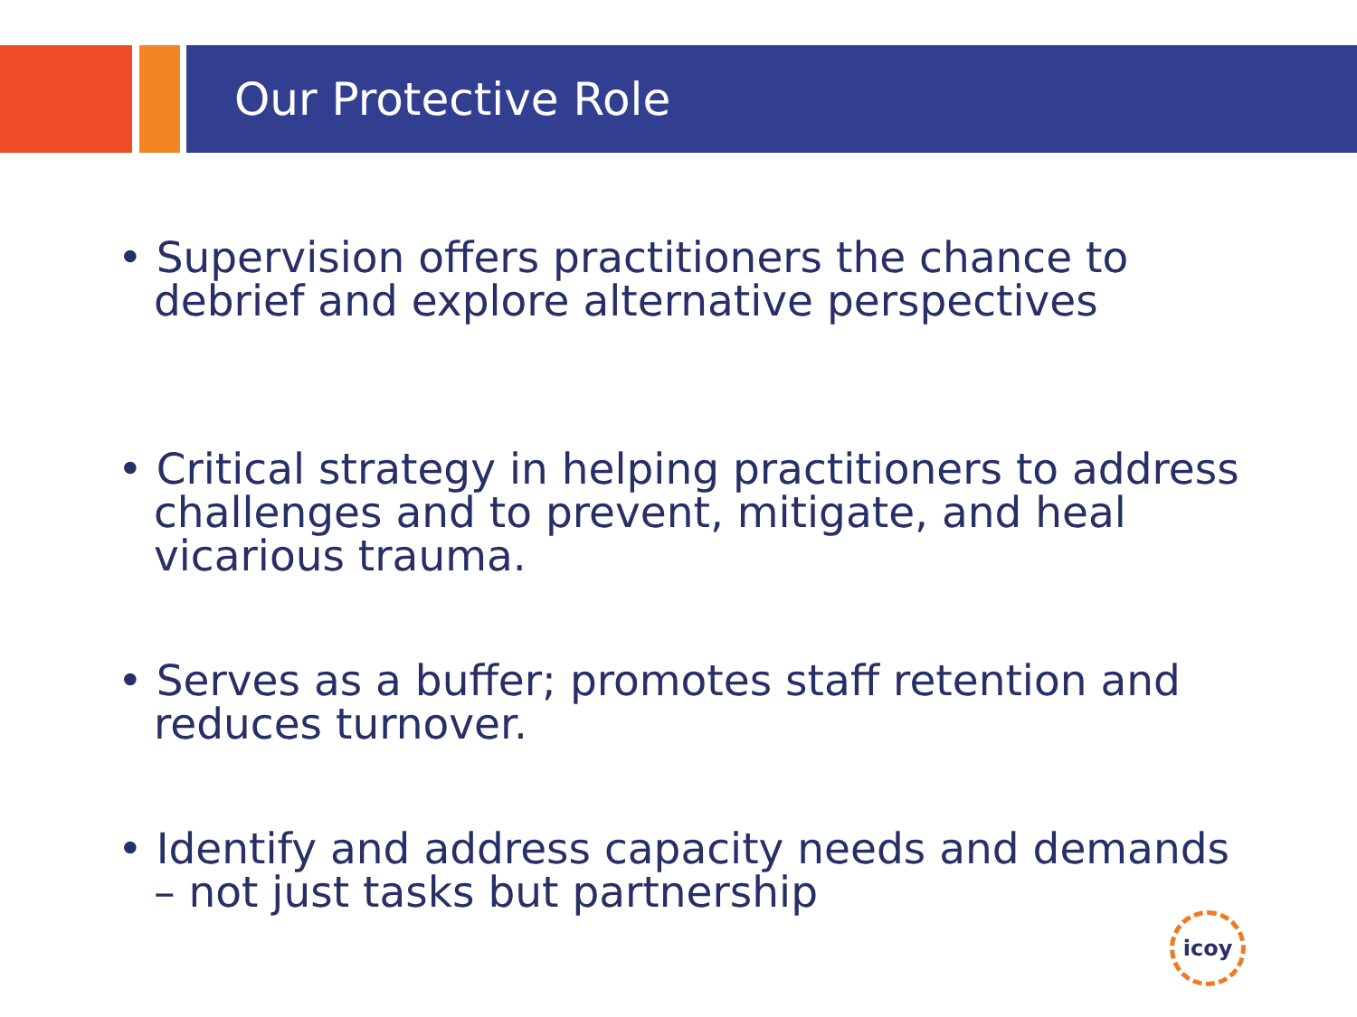Our Protective Role
• Supervision offers practitioners the chance to debrief and explore alternative perspectives
• Critical strategy in helping practitioners to address challenges and to prevent, mitigate, and heal vicarious trauma.
• Serves as a buffer; promotes staff retention and reduces turnover.
• Identify and address capacity needs and demands – not just tasks but partnership
icoy